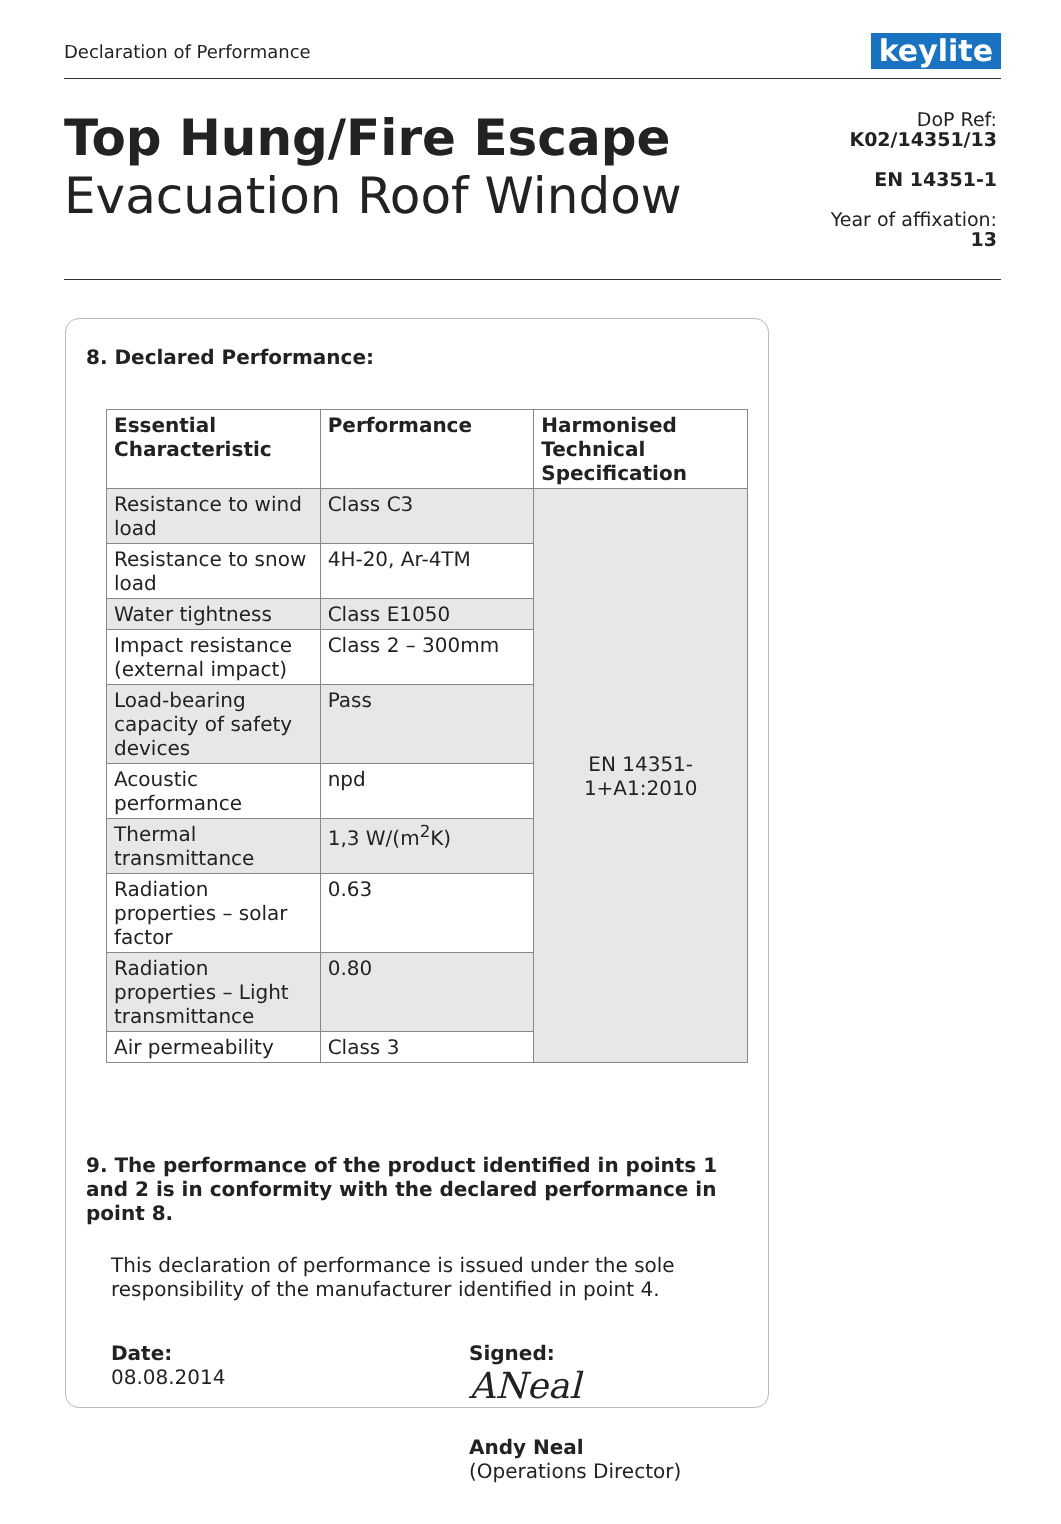Declaration of Performance
keylite
Top Hung/Fire Escape
Evacuation Roof Window
DoP Ref:
K02/14351/13
EN 14351-1
Year of affixation:
13
8. Declared Performance:
| Essential Characteristic | Performance | Harmonised Technical Specification |
| --- | --- | --- |
| Resistance to wind load | Class C3 | EN 14351- 1+A1:2010 |
| Resistance to snow load | 4H-20, Ar-4TM | |
| Water tightness | Class E1050 | |
| Impact resistance (external impact) | Class 2 – 300mm | |
| Load-bearing capacity of safety devices | Pass | |
| Acoustic performance | npd | |
| Thermal transmittance | 1,3 W/(m<sup>2</sup>K) | |
| Radiation properties – solar factor | 0.63 | |
| Radiation properties – Light transmittance | 0.80 | |
| Air permeability | Class 3 | |
9. The performance of the product identified in points 1 and 2 is in conformity with the declared performance in point 8.
This declaration of performance is issued under the sole responsibility of the manufacturer identified in point 4.
Date:
08.08.2014
Signed:
ANeal
Andy Neal
(Operations Director)